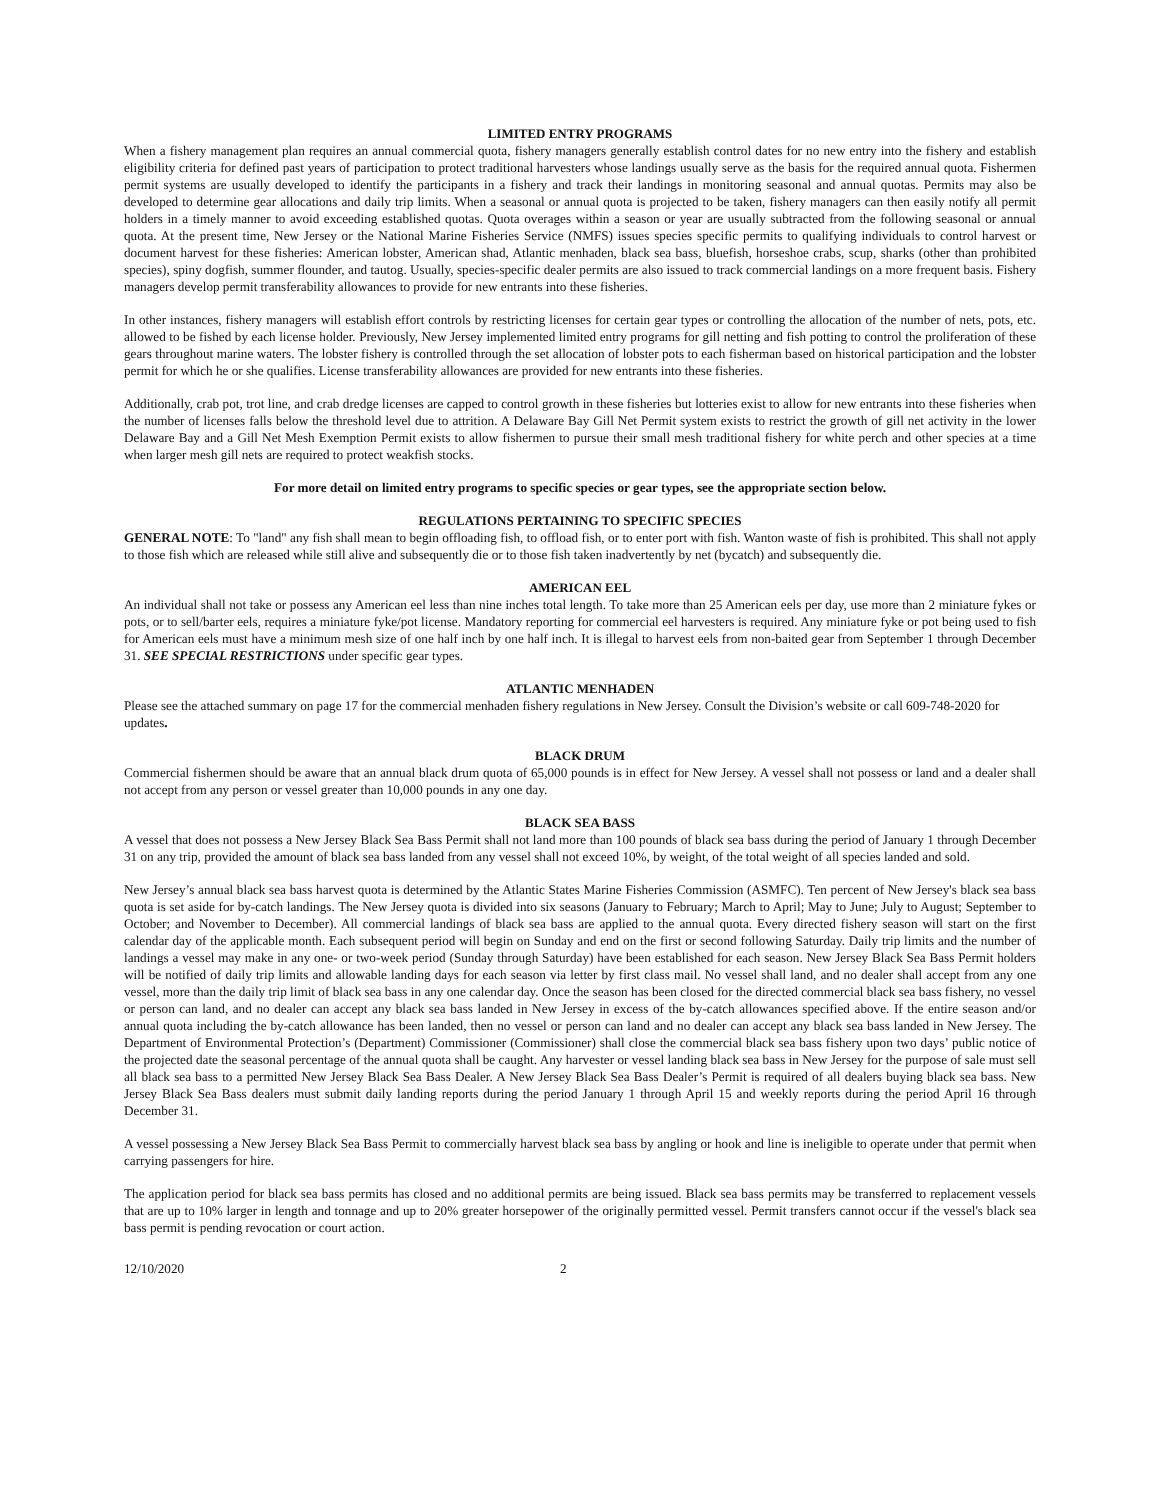LIMITED ENTRY PROGRAMS
When a fishery management plan requires an annual commercial quota, fishery managers generally establish control dates for no new entry into the fishery and establish eligibility criteria for defined past years of participation to protect traditional harvesters whose landings usually serve as the basis for the required annual quota. Fishermen permit systems are usually developed to identify the participants in a fishery and track their landings in monitoring seasonal and annual quotas. Permits may also be developed to determine gear allocations and daily trip limits. When a seasonal or annual quota is projected to be taken, fishery managers can then easily notify all permit holders in a timely manner to avoid exceeding established quotas. Quota overages within a season or year are usually subtracted from the following seasonal or annual quota. At the present time, New Jersey or the National Marine Fisheries Service (NMFS) issues species specific permits to qualifying individuals to control harvest or document harvest for these fisheries: American lobster, American shad, Atlantic menhaden, black sea bass, bluefish, horseshoe crabs, scup, sharks (other than prohibited species), spiny dogfish, summer flounder, and tautog. Usually, species-specific dealer permits are also issued to track commercial landings on a more frequent basis. Fishery managers develop permit transferability allowances to provide for new entrants into these fisheries.
In other instances, fishery managers will establish effort controls by restricting licenses for certain gear types or controlling the allocation of the number of nets, pots, etc. allowed to be fished by each license holder. Previously, New Jersey implemented limited entry programs for gill netting and fish potting to control the proliferation of these gears throughout marine waters. The lobster fishery is controlled through the set allocation of lobster pots to each fisherman based on historical participation and the lobster permit for which he or she qualifies. License transferability allowances are provided for new entrants into these fisheries.
Additionally, crab pot, trot line, and crab dredge licenses are capped to control growth in these fisheries but lotteries exist to allow for new entrants into these fisheries when the number of licenses falls below the threshold level due to attrition. A Delaware Bay Gill Net Permit system exists to restrict the growth of gill net activity in the lower Delaware Bay and a Gill Net Mesh Exemption Permit exists to allow fishermen to pursue their small mesh traditional fishery for white perch and other species at a time when larger mesh gill nets are required to protect weakfish stocks.
For more detail on limited entry programs to specific species or gear types, see the appropriate section below.
REGULATIONS PERTAINING TO SPECIFIC SPECIES
GENERAL NOTE: To "land" any fish shall mean to begin offloading fish, to offload fish, or to enter port with fish. Wanton waste of fish is prohibited. This shall not apply to those fish which are released while still alive and subsequently die or to those fish taken inadvertently by net (bycatch) and subsequently die.
AMERICAN EEL
An individual shall not take or possess any American eel less than nine inches total length. To take more than 25 American eels per day, use more than 2 miniature fykes or pots, or to sell/barter eels, requires a miniature fyke/pot license. Mandatory reporting for commercial eel harvesters is required. Any miniature fyke or pot being used to fish for American eels must have a minimum mesh size of one half inch by one half inch. It is illegal to harvest eels from non-baited gear from September 1 through December 31. SEE SPECIAL RESTRICTIONS under specific gear types.
ATLANTIC MENHADEN
Please see the attached summary on page 17 for the commercial menhaden fishery regulations in New Jersey. Consult the Division’s website or call 609-748-2020 for updates.
BLACK DRUM
Commercial fishermen should be aware that an annual black drum quota of 65,000 pounds is in effect for New Jersey. A vessel shall not possess or land and a dealer shall not accept from any person or vessel greater than 10,000 pounds in any one day.
BLACK SEA BASS
A vessel that does not possess a New Jersey Black Sea Bass Permit shall not land more than 100 pounds of black sea bass during the period of January 1 through December 31 on any trip, provided the amount of black sea bass landed from any vessel shall not exceed 10%, by weight, of the total weight of all species landed and sold.
New Jersey’s annual black sea bass harvest quota is determined by the Atlantic States Marine Fisheries Commission (ASMFC). Ten percent of New Jersey's black sea bass quota is set aside for by-catch landings. The New Jersey quota is divided into six seasons (January to February; March to April; May to June; July to August; September to October; and November to December). All commercial landings of black sea bass are applied to the annual quota. Every directed fishery season will start on the first calendar day of the applicable month. Each subsequent period will begin on Sunday and end on the first or second following Saturday. Daily trip limits and the number of landings a vessel may make in any one- or two-week period (Sunday through Saturday) have been established for each season. New Jersey Black Sea Bass Permit holders will be notified of daily trip limits and allowable landing days for each season via letter by first class mail. No vessel shall land, and no dealer shall accept from any one vessel, more than the daily trip limit of black sea bass in any one calendar day. Once the season has been closed for the directed commercial black sea bass fishery, no vessel or person can land, and no dealer can accept any black sea bass landed in New Jersey in excess of the by-catch allowances specified above. If the entire season and/or annual quota including the by-catch allowance has been landed, then no vessel or person can land and no dealer can accept any black sea bass landed in New Jersey. The Department of Environmental Protection’s (Department) Commissioner (Commissioner) shall close the commercial black sea bass fishery upon two days’ public notice of the projected date the seasonal percentage of the annual quota shall be caught. Any harvester or vessel landing black sea bass in New Jersey for the purpose of sale must sell all black sea bass to a permitted New Jersey Black Sea Bass Dealer. A New Jersey Black Sea Bass Dealer’s Permit is required of all dealers buying black sea bass. New Jersey Black Sea Bass dealers must submit daily landing reports during the period January 1 through April 15 and weekly reports during the period April 16 through December 31.
A vessel possessing a New Jersey Black Sea Bass Permit to commercially harvest black sea bass by angling or hook and line is ineligible to operate under that permit when carrying passengers for hire.
The application period for black sea bass permits has closed and no additional permits are being issued. Black sea bass permits may be transferred to replacement vessels that are up to 10% larger in length and tonnage and up to 20% greater horsepower of the originally permitted vessel. Permit transfers cannot occur if the vessel's black sea bass permit is pending revocation or court action.
12/10/2020 2